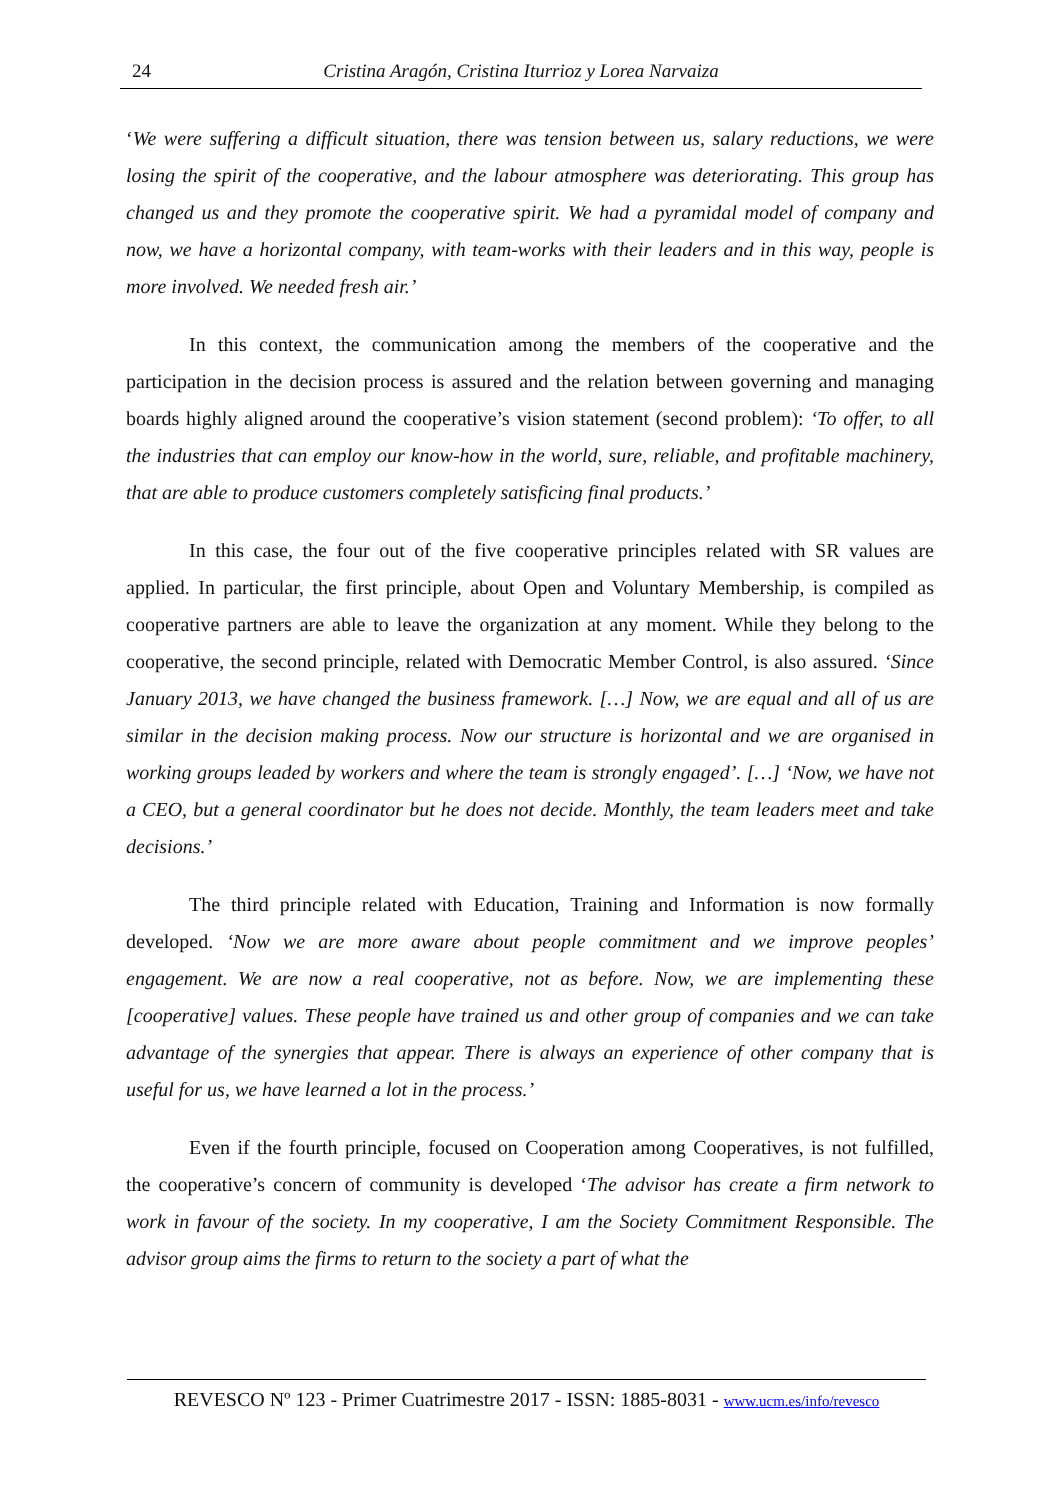24 Cristina Aragón, Cristina Iturrioz y Lorea Narvaiza
‘We were suffering a difficult situation, there was tension between us, salary reductions, we were losing the spirit of the cooperative, and the labour atmosphere was deteriorating. This group has changed us and they promote the cooperative spirit. We had a pyramidal model of company and now, we have a horizontal company, with team-works with their leaders and in this way, people is more involved. We needed fresh air.’
In this context, the communication among the members of the cooperative and the participation in the decision process is assured and the relation between governing and managing boards highly aligned around the cooperative’s vision statement (second problem): ‘To offer, to all the industries that can employ our know-how in the world, sure, reliable, and profitable machinery, that are able to produce customers completely satisficing final products.’
In this case, the four out of the five cooperative principles related with SR values are applied. In particular, the first principle, about Open and Voluntary Membership, is compiled as cooperative partners are able to leave the organization at any moment. While they belong to the cooperative, the second principle, related with Democratic Member Control, is also assured. ‘Since January 2013, we have changed the business framework. […] Now, we are equal and all of us are similar in the decision making process. Now our structure is horizontal and we are organised in working groups leaded by workers and where the team is strongly engaged’. […] ‘Now, we have not a CEO, but a general coordinator but he does not decide. Monthly, the team leaders meet and take decisions.’
The third principle related with Education, Training and Information is now formally developed. ‘Now we are more aware about people commitment and we improve peoples’ engagement. We are now a real cooperative, not as before. Now, we are implementing these [cooperative] values. These people have trained us and other group of companies and we can take advantage of the synergies that appear. There is always an experience of other company that is useful for us, we have learned a lot in the process.’
Even if the fourth principle, focused on Cooperation among Cooperatives, is not fulfilled, the cooperative’s concern of community is developed ‘The advisor has create a firm network to work in favour of the society. In my cooperative, I am the Society Commitment Responsible. The advisor group aims the firms to return to the society a part of what the
REVESCO Nº 123 - Primer Cuatrimestre 2017 - ISSN: 1885-8031 - www.ucm.es/info/revesco